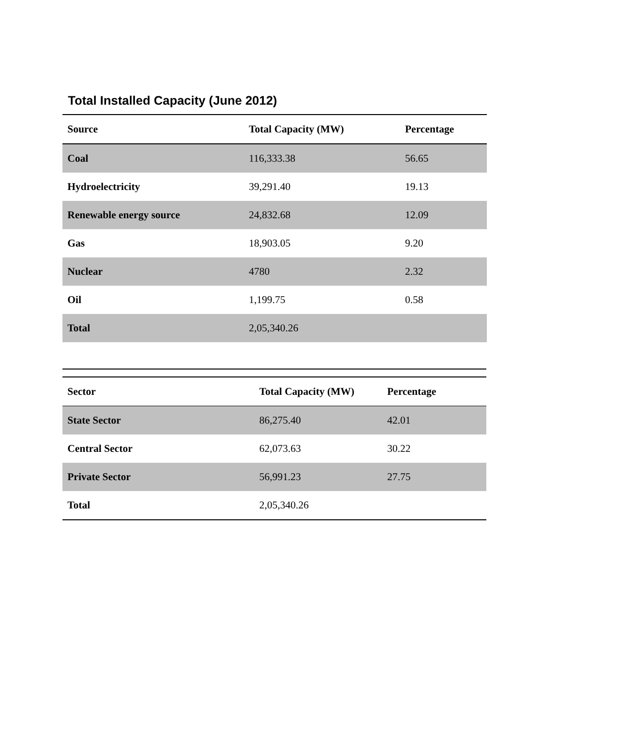Total Installed Capacity (June 2012)
| Source | Total Capacity (MW) | Percentage |
| --- | --- | --- |
| Coal | 116,333.38 | 56.65 |
| Hydroelectricity | 39,291.40 | 19.13 |
| Renewable energy source | 24,832.68 | 12.09 |
| Gas | 18,903.05 | 9.20 |
| Nuclear | 4780 | 2.32 |
| Oil | 1,199.75 | 0.58 |
| Total | 2,05,340.26 | |
| Sector | Total Capacity (MW) | Percentage |
| --- | --- | --- |
| State Sector | 86,275.40 | 42.01 |
| Central Sector | 62,073.63 | 30.22 |
| Private Sector | 56,991.23 | 27.75 |
| Total | 2,05,340.26 | |